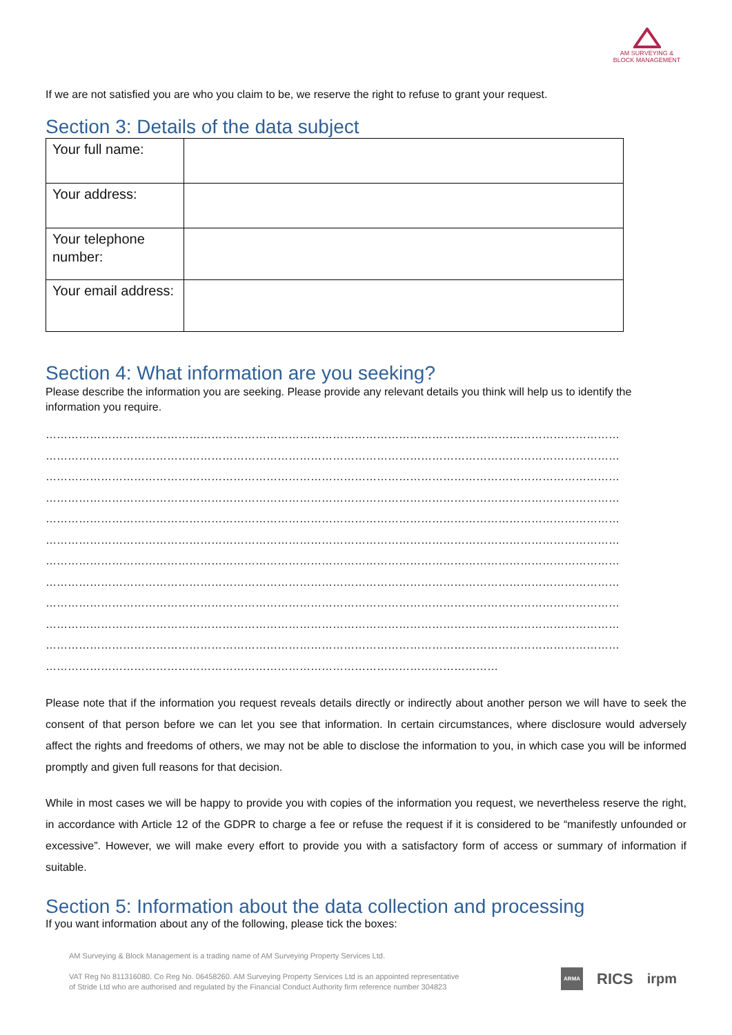AM SURVEYING &
BLOCK MANAGEMENT
If we are not satisfied you are who you claim to be, we reserve the right to refuse to grant your request.
Section 3: Details of the data subject
| Your full name: | |
| Your address: | |
| Your telephone number: | |
| Your email address: | |
Section 4: What information are you seeking?
Please describe the information you are seeking. Please provide any relevant details you think will help us to identify the information you require.
…………………………………………………………………………………………………………………………………………
…………………………………………………………………………………………………………………………………………
…………………………………………………………………………………………………………………………………………
…………………………………………………………………………………………………………………………………………
…………………………………………………………………………………………………………………………………………
…………………………………………………………………………………………………………………………………………
…………………………………………………………………………………………………………………………………………
…………………………………………………………………………………………………………………………………………
…………………………………………………………………………………………………………………………………………
…………………………………………………………………………………………………………………………………………
…………………………………………………………………………………………………………………………………………
……………………………………………………………………………………………………………
Please note that if the information you request reveals details directly or indirectly about another person we will have to seek the consent of that person before we can let you see that information. In certain circumstances, where disclosure would adversely affect the rights and freedoms of others, we may not be able to disclose the information to you, in which case you will be informed promptly and given full reasons for that decision.
While in most cases we will be happy to provide you with copies of the information you request, we nevertheless reserve the right, in accordance with Article 12 of the GDPR to charge a fee or refuse the request if it is considered to be “manifestly unfounded or excessive”. However, we will make every effort to provide you with a satisfactory form of access or summary of information if suitable.
Section 5: Information about the data collection and processing
If you want information about any of the following, please tick the boxes:
AM Surveying & Block Management is a trading name of AM Surveying Property Services Ltd.
VAT Reg No 811316080. Co Reg No. 06458260. AM Surveying Property Services Ltd is an appointed representative
of Stride Ltd who are authorised and regulated by the Financial Conduct Authority firm reference number 304823
ARMA RICS irpm